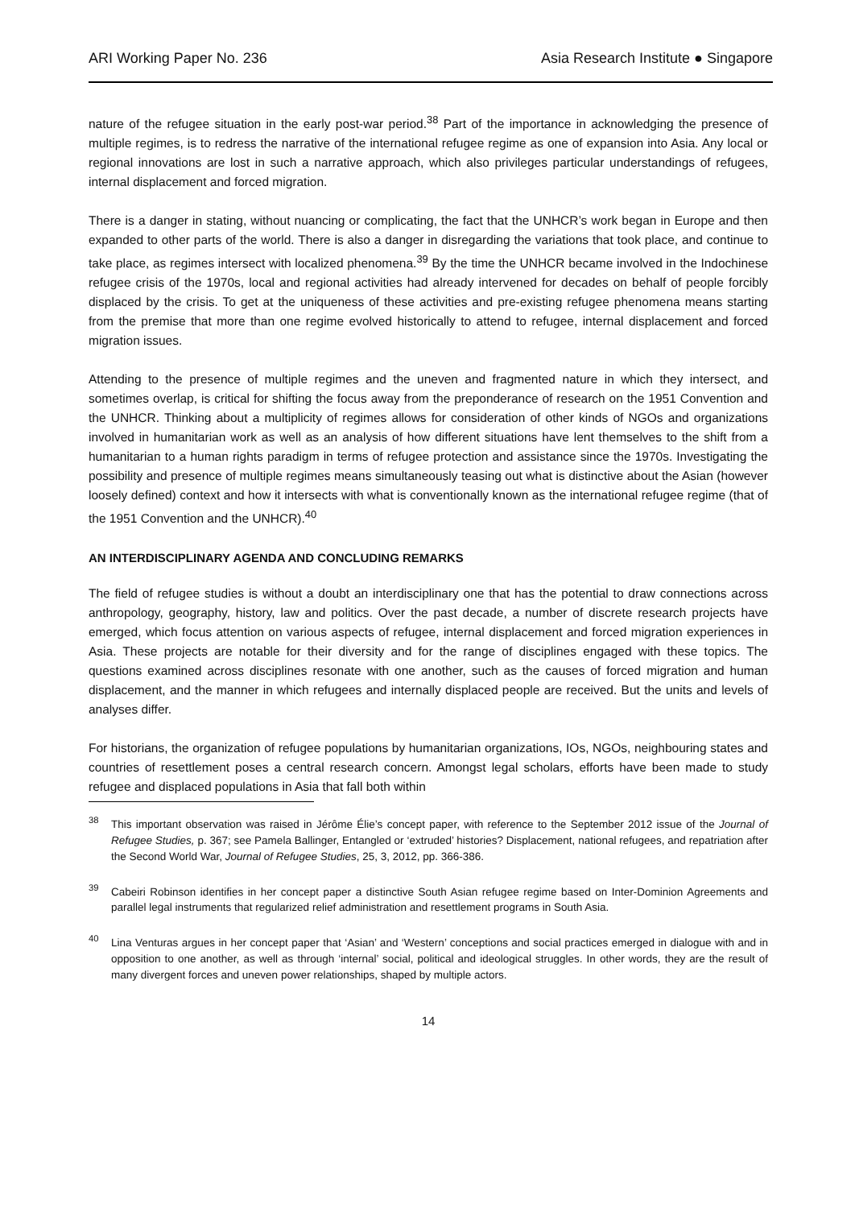ARI Working Paper No. 236 Asia Research Institute ● Singapore
nature of the refugee situation in the early post-war period.<sup>38</sup> Part of the importance in acknowledging the presence of multiple regimes, is to redress the narrative of the international refugee regime as one of expansion into Asia. Any local or regional innovations are lost in such a narrative approach, which also privileges particular understandings of refugees, internal displacement and forced migration.
There is a danger in stating, without nuancing or complicating, the fact that the UNHCR’s work began in Europe and then expanded to other parts of the world. There is also a danger in disregarding the variations that took place, and continue to take place, as regimes intersect with localized phenomena.<sup>39</sup> By the time the UNHCR became involved in the Indochinese refugee crisis of the 1970s, local and regional activities had already intervened for decades on behalf of people forcibly displaced by the crisis. To get at the uniqueness of these activities and pre-existing refugee phenomena means starting from the premise that more than one regime evolved historically to attend to refugee, internal displacement and forced migration issues.
Attending to the presence of multiple regimes and the uneven and fragmented nature in which they intersect, and sometimes overlap, is critical for shifting the focus away from the preponderance of research on the 1951 Convention and the UNHCR. Thinking about a multiplicity of regimes allows for consideration of other kinds of NGOs and organizations involved in humanitarian work as well as an analysis of how different situations have lent themselves to the shift from a humanitarian to a human rights paradigm in terms of refugee protection and assistance since the 1970s. Investigating the possibility and presence of multiple regimes means simultaneously teasing out what is distinctive about the Asian (however loosely defined) context and how it intersects with what is conventionally known as the international refugee regime (that of the 1951 Convention and the UNHCR).<sup>40</sup>
AN INTERDISCIPLINARY AGENDA AND CONCLUDING REMARKS
The field of refugee studies is without a doubt an interdisciplinary one that has the potential to draw connections across anthropology, geography, history, law and politics. Over the past decade, a number of discrete research projects have emerged, which focus attention on various aspects of refugee, internal displacement and forced migration experiences in Asia. These projects are notable for their diversity and for the range of disciplines engaged with these topics. The questions examined across disciplines resonate with one another, such as the causes of forced migration and human displacement, and the manner in which refugees and internally displaced people are received. But the units and levels of analyses differ.
For historians, the organization of refugee populations by humanitarian organizations, IOs, NGOs, neighbouring states and countries of resettlement poses a central research concern. Amongst legal scholars, efforts have been made to study refugee and displaced populations in Asia that fall both within
<sup>38</sup> This important observation was raised in Jérôme Élie’s concept paper, with reference to the September 2012 issue of the Journal of Refugee Studies, p. 367; see Pamela Ballinger, Entangled or ‘extruded’ histories? Displacement, national refugees, and repatriation after the Second World War, Journal of Refugee Studies, 25, 3, 2012, pp. 366-386.
<sup>39</sup> Cabeiri Robinson identifies in her concept paper a distinctive South Asian refugee regime based on Inter-Dominion Agreements and parallel legal instruments that regularized relief administration and resettlement programs in South Asia.
<sup>40</sup> Lina Venturas argues in her concept paper that ‘Asian’ and ‘Western’ conceptions and social practices emerged in dialogue with and in opposition to one another, as well as through ‘internal’ social, political and ideological struggles. In other words, they are the result of many divergent forces and uneven power relationships, shaped by multiple actors.
14